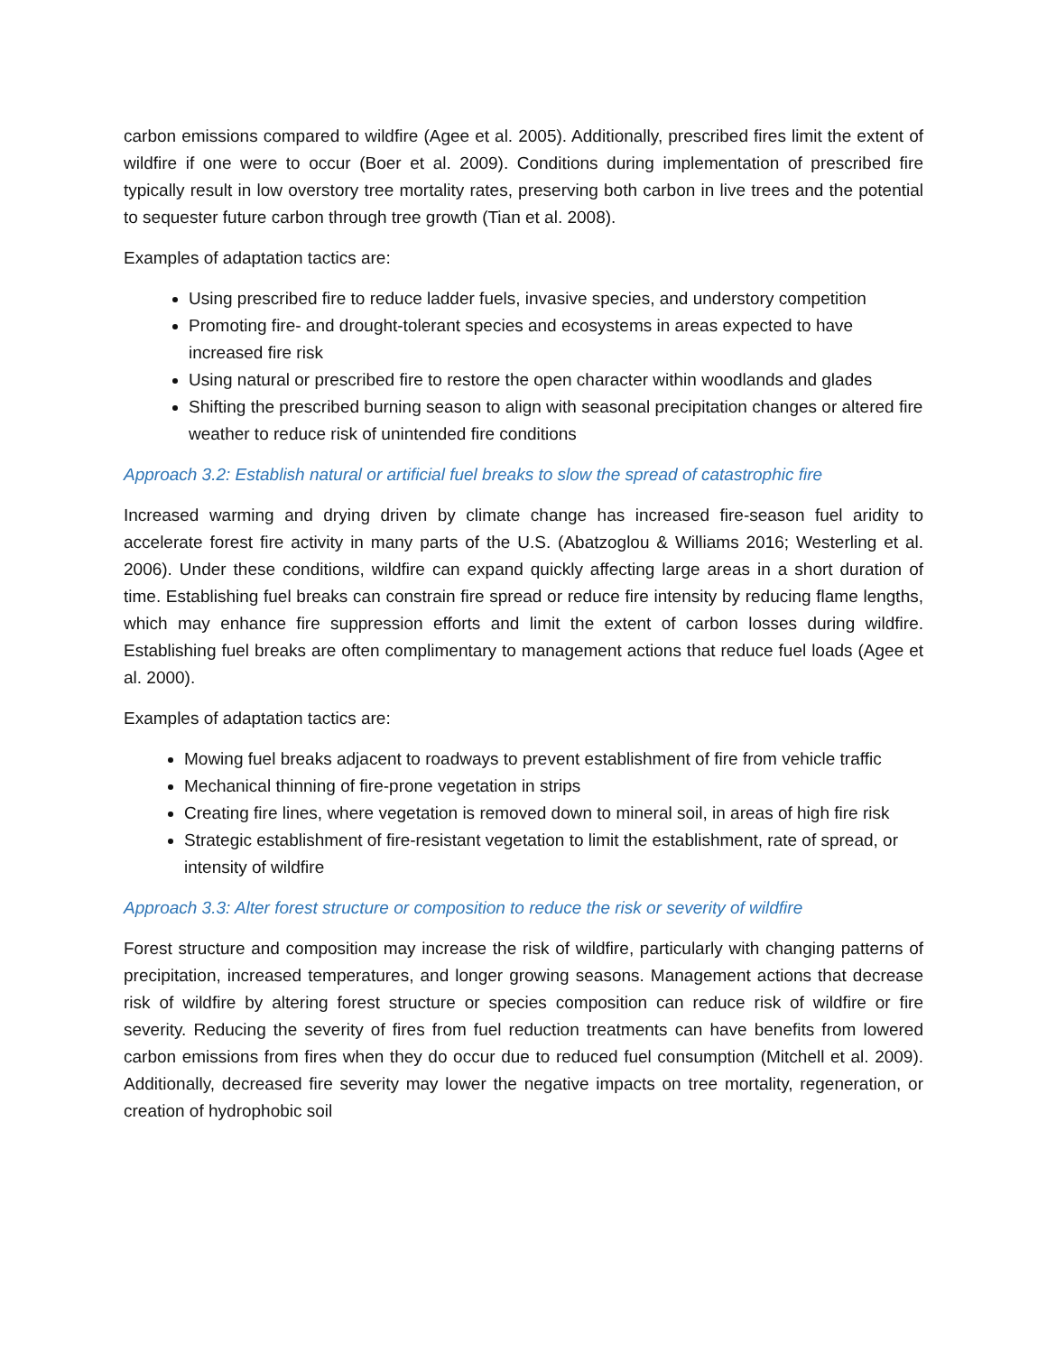carbon emissions compared to wildfire (Agee et al. 2005). Additionally, prescribed fires limit the extent of wildfire if one were to occur (Boer et al. 2009). Conditions during implementation of prescribed fire typically result in low overstory tree mortality rates, preserving both carbon in live trees and the potential to sequester future carbon through tree growth (Tian et al. 2008).
Examples of adaptation tactics are:
Using prescribed fire to reduce ladder fuels, invasive species, and understory competition
Promoting fire- and drought-tolerant species and ecosystems in areas expected to have increased fire risk
Using natural or prescribed fire to restore the open character within woodlands and glades
Shifting the prescribed burning season to align with seasonal precipitation changes or altered fire weather to reduce risk of unintended fire conditions
Approach 3.2: Establish natural or artificial fuel breaks to slow the spread of catastrophic fire
Increased warming and drying driven by climate change has increased fire-season fuel aridity to accelerate forest fire activity in many parts of the U.S. (Abatzoglou & Williams 2016; Westerling et al. 2006). Under these conditions, wildfire can expand quickly affecting large areas in a short duration of time. Establishing fuel breaks can constrain fire spread or reduce fire intensity by reducing flame lengths, which may enhance fire suppression efforts and limit the extent of carbon losses during wildfire. Establishing fuel breaks are often complimentary to management actions that reduce fuel loads (Agee et al. 2000).
Examples of adaptation tactics are:
Mowing fuel breaks adjacent to roadways to prevent establishment of fire from vehicle traffic
Mechanical thinning of fire-prone vegetation in strips
Creating fire lines, where vegetation is removed down to mineral soil, in areas of high fire risk
Strategic establishment of fire-resistant vegetation to limit the establishment, rate of spread, or intensity of wildfire
Approach 3.3: Alter forest structure or composition to reduce the risk or severity of wildfire
Forest structure and composition may increase the risk of wildfire, particularly with changing patterns of precipitation, increased temperatures, and longer growing seasons. Management actions that decrease risk of wildfire by altering forest structure or species composition can reduce risk of wildfire or fire severity. Reducing the severity of fires from fuel reduction treatments can have benefits from lowered carbon emissions from fires when they do occur due to reduced fuel consumption (Mitchell et al. 2009). Additionally, decreased fire severity may lower the negative impacts on tree mortality, regeneration, or creation of hydrophobic soil